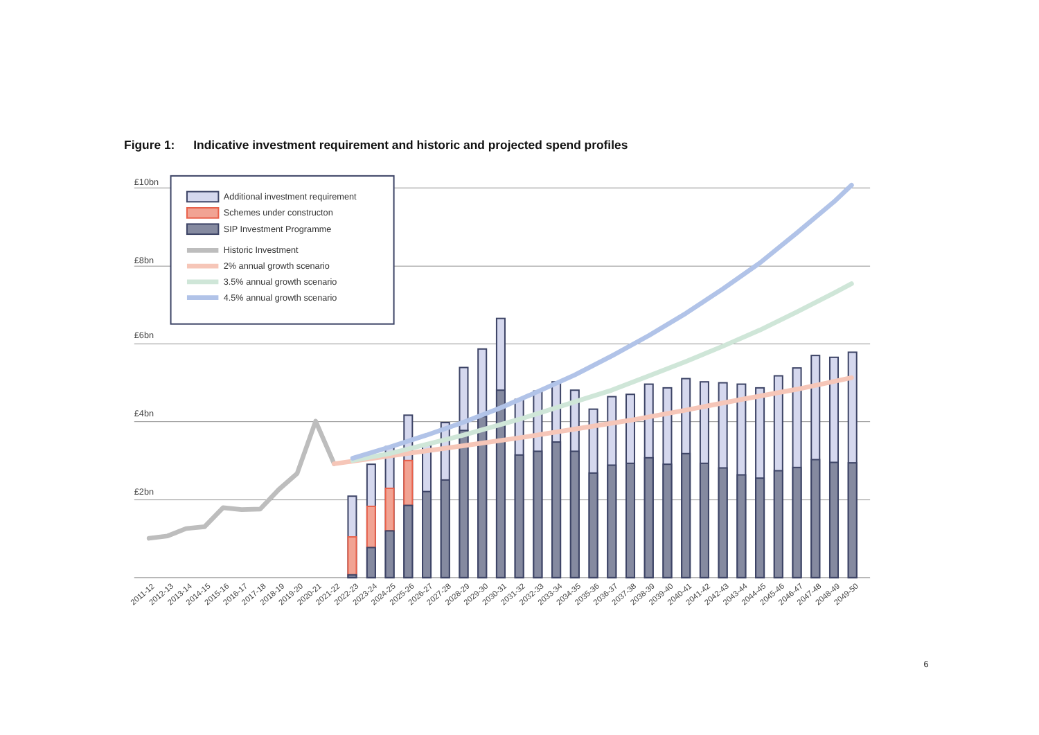Figure 1:
Indicative investment requirement and historic and projected spend profiles
£10bn
£8bn
£6bn
£4bn
£2bn
Additional investment requirement
Schemes under constructon
SIP Investment Programme
Historic Investment
2% annual growth scenario
3.5% annual growth scenario
4.5% annual growth scenario
2011-12
2012-13
2013-14
2014-15
2015-16
2016-17
2017-18
2018-19
2019-20
2020-21
2021-22
2022-23
2023-24
2024-25
2025-26
2026-27
2027-28
2028-29
2029-30
2030-31
2031-32
2032-33
2033-34
2034-35
2035-36
2036-37
2037-38
2038-39
2039-40
2040-41
2041-42
2042-43
2043-44
2044-45
2045-46
2046-47
2047-48
2048-49
2049-50
6